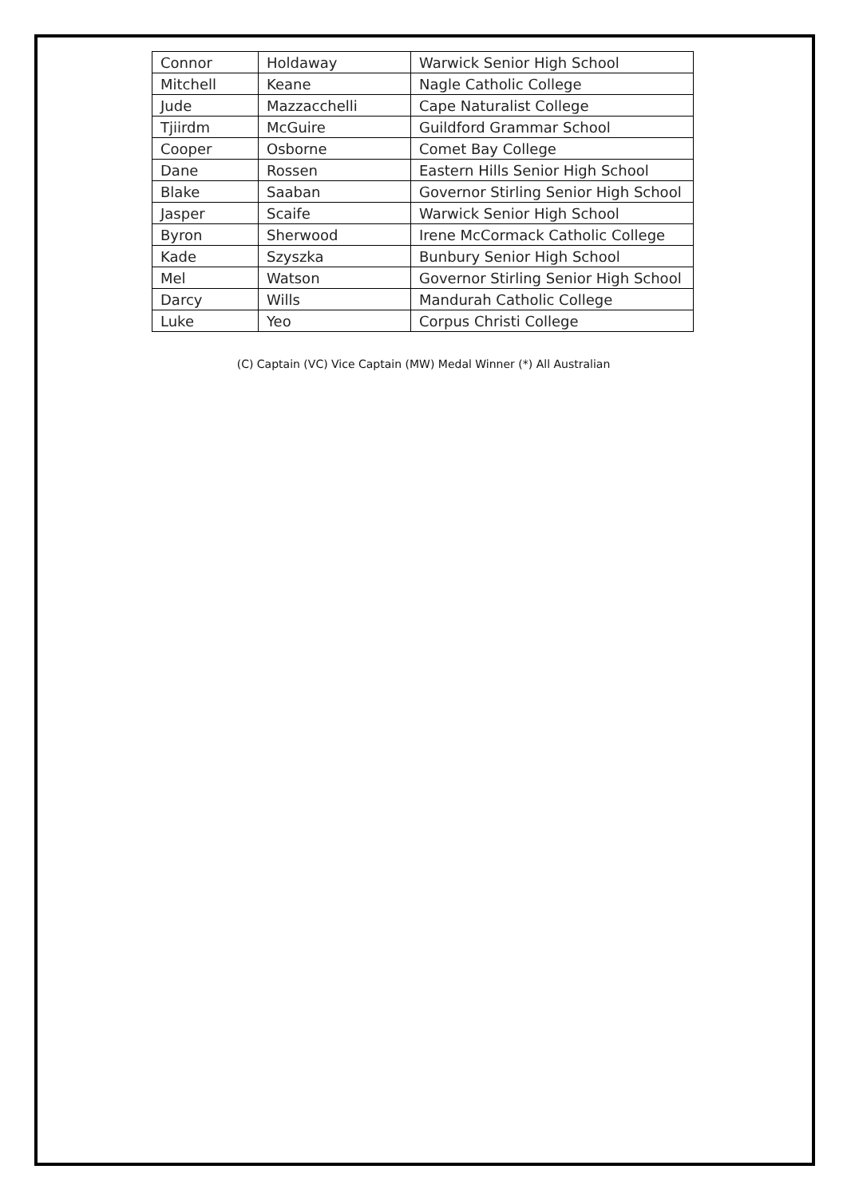| Connor | Holdaway | Warwick Senior High School |
| Mitchell | Keane | Nagle Catholic College |
| Jude | Mazzacchelli | Cape Naturalist College |
| Tjiirdm | McGuire | Guildford Grammar School |
| Cooper | Osborne | Comet Bay College |
| Dane | Rossen | Eastern Hills Senior High School |
| Blake | Saaban | Governor Stirling Senior High School |
| Jasper | Scaife | Warwick Senior High School |
| Byron | Sherwood | Irene McCormack Catholic College |
| Kade | Szyszka | Bunbury Senior High School |
| Mel | Watson | Governor Stirling Senior High School |
| Darcy | Wills | Mandurah Catholic College |
| Luke | Yeo | Corpus Christi College |
(C) Captain (VC) Vice Captain (MW) Medal Winner (*) All Australian